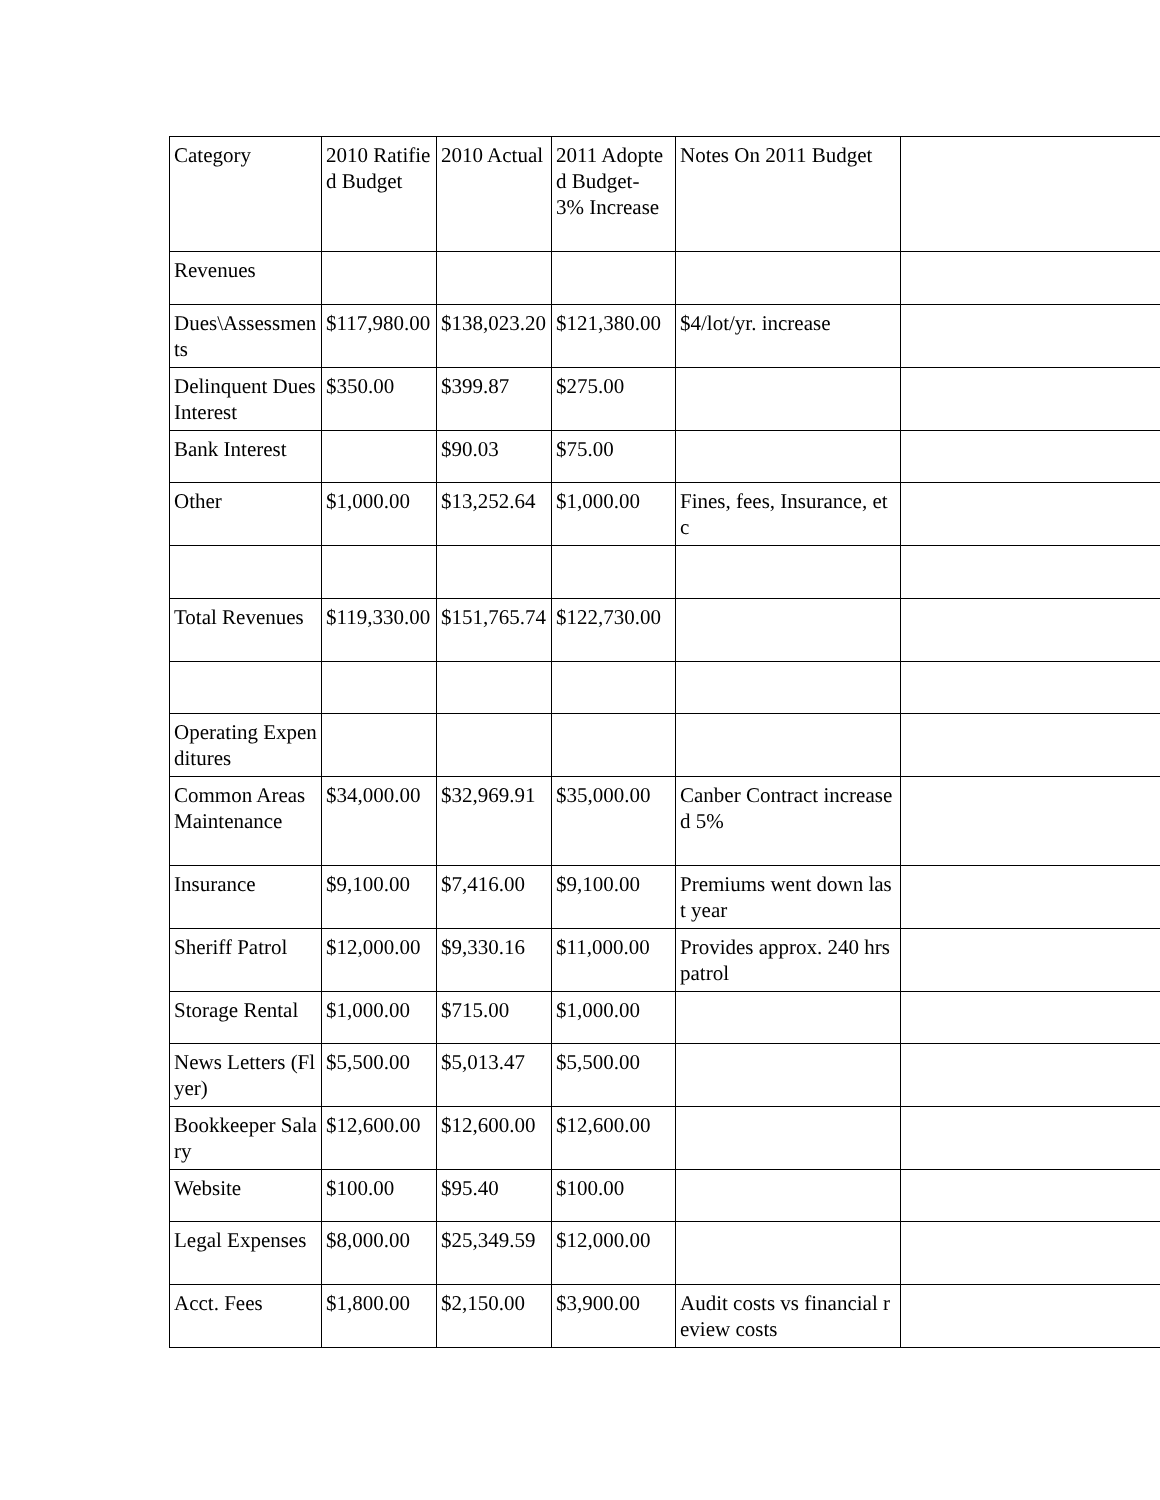| Category | 2010 Ratified Budget | 2010 Actual | 2011 Adopted Budget- 3% Increase | Notes On 2011 Budget | |
| Revenues | | | | | |
| Dues\Assessments | $117,980.00 | $138,023.20 | $121,380.00 | $4/lot/yr. increase | |
| Delinquent Dues Interest | $350.00 | $399.87 | $275.00 | | |
| Bank Interest | | $90.03 | $75.00 | | |
| Other | $1,000.00 | $13,252.64 | $1,000.00 | Fines, fees, Insurance, etc | |
| Total Revenues | $119,330.00 | $151,765.74 | $122,730.00 | | |
| Operating Expenditures | | | | | |
| Common Areas Maintenance | $34,000.00 | $32,969.91 | $35,000.00 | Canber Contract increased 5% | |
| Insurance | $9,100.00 | $7,416.00 | $9,100.00 | Premiums went down last year | |
| Sheriff Patrol | $12,000.00 | $9,330.16 | $11,000.00 | Provides approx. 240 hrs patrol | |
| Storage Rental | $1,000.00 | $715.00 | $1,000.00 | | |
| News Letters (Flyer) | $5,500.00 | $5,013.47 | $5,500.00 | | |
| Bookkeeper Salary | $12,600.00 | $12,600.00 | $12,600.00 | | |
| Website | $100.00 | $95.40 | $100.00 | | |
| Legal Expenses | $8,000.00 | $25,349.59 | $12,000.00 | | |
| Acct. Fees | $1,800.00 | $2,150.00 | $3,900.00 | Audit costs vs financial review costs | |